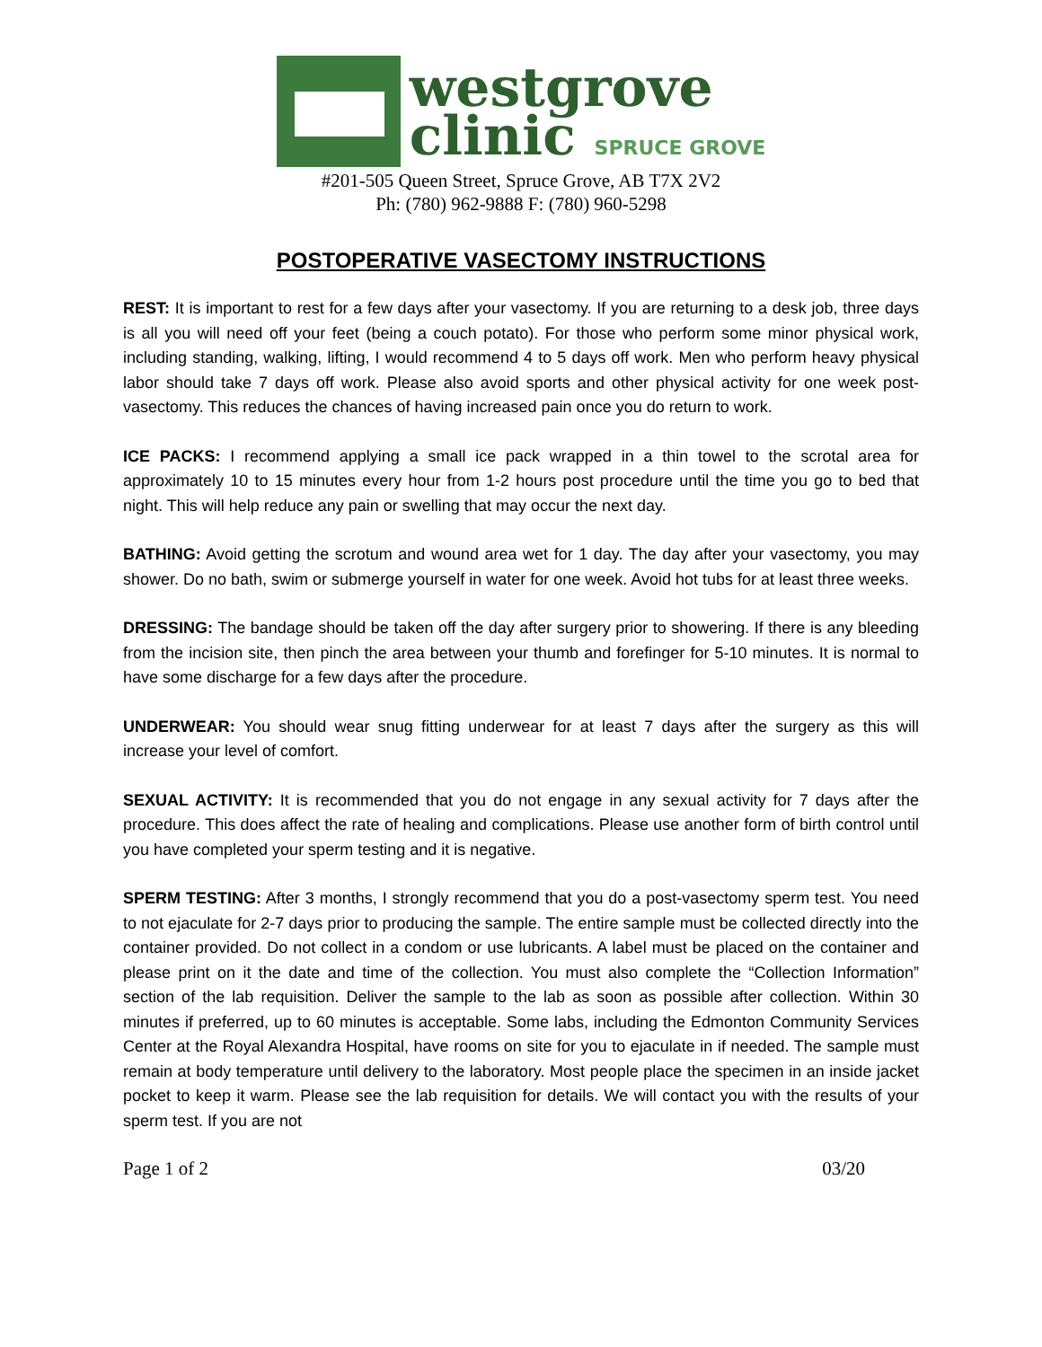westgrove
clinic SPRUCE GROVE
#201-505 Queen Street, Spruce Grove, AB T7X 2V2
Ph: (780) 962-9888 F: (780) 960-5298
POSTOPERATIVE VASECTOMY INSTRUCTIONS
REST: It is important to rest for a few days after your vasectomy. If you are returning to a desk job, three days is all you will need off your feet (being a couch potato). For those who perform some minor physical work, including standing, walking, lifting, I would recommend 4 to 5 days off work. Men who perform heavy physical labor should take 7 days off work. Please also avoid sports and other physical activity for one week post-vasectomy. This reduces the chances of having increased pain once you do return to work.
ICE PACKS: I recommend applying a small ice pack wrapped in a thin towel to the scrotal area for approximately 10 to 15 minutes every hour from 1-2 hours post procedure until the time you go to bed that night. This will help reduce any pain or swelling that may occur the next day.
BATHING: Avoid getting the scrotum and wound area wet for 1 day. The day after your vasectomy, you may shower. Do no bath, swim or submerge yourself in water for one week. Avoid hot tubs for at least three weeks.
DRESSING: The bandage should be taken off the day after surgery prior to showering. If there is any bleeding from the incision site, then pinch the area between your thumb and forefinger for 5-10 minutes. It is normal to have some discharge for a few days after the procedure.
UNDERWEAR: You should wear snug fitting underwear for at least 7 days after the surgery as this will increase your level of comfort.
SEXUAL ACTIVITY: It is recommended that you do not engage in any sexual activity for 7 days after the procedure. This does affect the rate of healing and complications. Please use another form of birth control until you have completed your sperm testing and it is negative.
SPERM TESTING: After 3 months, I strongly recommend that you do a post-vasectomy sperm test. You need to not ejaculate for 2-7 days prior to producing the sample. The entire sample must be collected directly into the container provided. Do not collect in a condom or use lubricants. A label must be placed on the container and please print on it the date and time of the collection. You must also complete the “Collection Information” section of the lab requisition. Deliver the sample to the lab as soon as possible after collection. Within 30 minutes if preferred, up to 60 minutes is acceptable. Some labs, including the Edmonton Community Services Center at the Royal Alexandra Hospital, have rooms on site for you to ejaculate in if needed. The sample must remain at body temperature until delivery to the laboratory. Most people place the specimen in an inside jacket pocket to keep it warm. Please see the lab requisition for details. We will contact you with the results of your sperm test. If you are not
Page 1 of 2 03/20